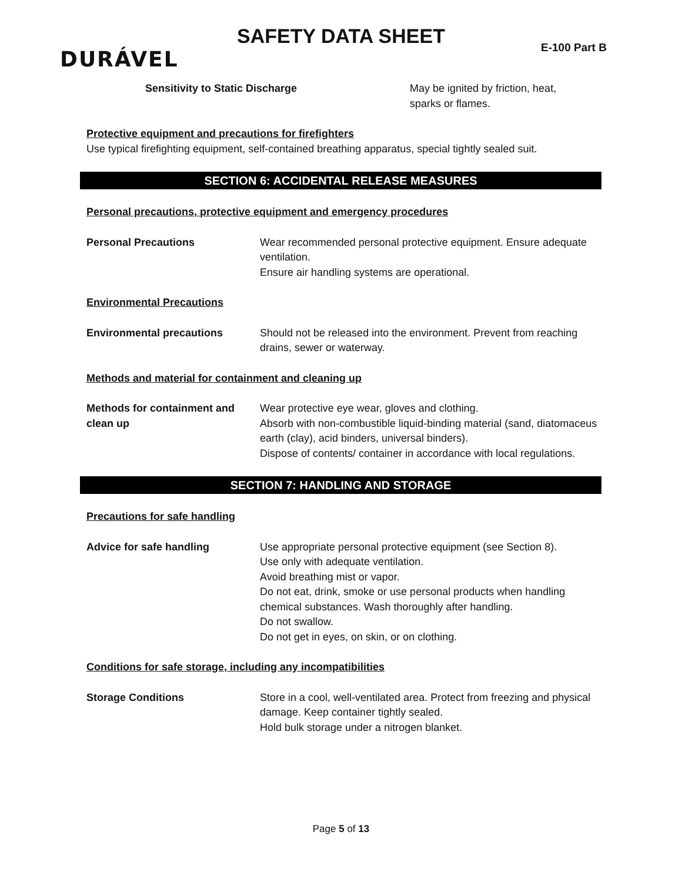SAFETY DATA SHEET
DURÁVEL E-100 Part B
Sensitivity to Static Discharge May be ignited by friction, heat,
sparks or flames.
Protective equipment and precautions for firefighters
Use typical firefighting equipment, self-contained breathing apparatus, special tightly sealed suit.
SECTION 6: ACCIDENTAL RELEASE MEASURES
Personal precautions, protective equipment and emergency procedures
Personal Precautions Wear recommended personal protective equipment. Ensure adequate ventilation.
Ensure air handling systems are operational.
Environmental Precautions
Environmental precautions Should not be released into the environment. Prevent from reaching drains, sewer or waterway.
Methods and material for containment and cleaning up
Methods for containment and clean up
Wear protective eye wear, gloves and clothing.
Absorb with non-combustible liquid-binding material (sand, diatomaceus earth (clay), acid binders, universal binders).
Dispose of contents/ container in accordance with local regulations.
SECTION 7: HANDLING AND STORAGE
Precautions for safe handling
Advice for safe handling Use appropriate personal protective equipment (see Section 8).
Use only with adequate ventilation.
Avoid breathing mist or vapor.
Do not eat, drink, smoke or use personal products when handling chemical substances. Wash thoroughly after handling.
Do not swallow.
Do not get in eyes, on skin, or on clothing.
Conditions for safe storage, including any incompatibilities
Storage Conditions Store in a cool, well-ventilated area. Protect from freezing and physical damage. Keep container tightly sealed.
Hold bulk storage under a nitrogen blanket.
Page 5 of 13